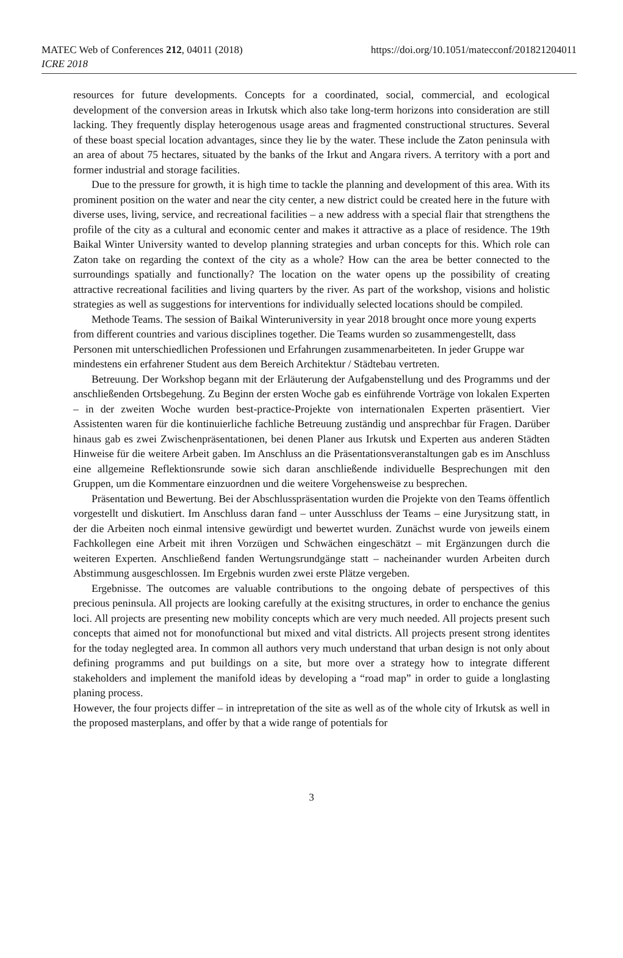MATEC Web of Conferences 212, 04011 (2018)
ICRE 2018
https://doi.org/10.1051/matecconf/201821204011
resources for future developments. Concepts for a coordinated, social, commercial, and ecological development of the conversion areas in Irkutsk which also take long-term horizons into consideration are still lacking. They frequently display heterogenous usage areas and fragmented constructional structures. Several of these boast special location advantages, since they lie by the water. These include the Zaton peninsula with an area of about 75 hectares, situated by the banks of the Irkut and Angara rivers. A territory with a port and former industrial and storage facilities.
Due to the pressure for growth, it is high time to tackle the planning and development of this area. With its prominent position on the water and near the city center, a new district could be created here in the future with diverse uses, living, service, and recreational facilities – a new address with a special flair that strengthens the profile of the city as a cultural and economic center and makes it attractive as a place of residence. The 19th Baikal Winter University wanted to develop planning strategies and urban concepts for this. Which role can Zaton take on regarding the context of the city as a whole? How can the area be better connected to the surroundings spatially and functionally? The location on the water opens up the possibility of creating attractive recreational facilities and living quarters by the river. As part of the workshop, visions and holistic strategies as well as suggestions for interventions for individually selected locations should be compiled.
Methode Teams. The session of Baikal Winteruniversity in year 2018 brought once more young experts from different countries and various disciplines together. Die Teams wurden so zusammengestellt, dass Personen mit unterschiedlichen Professionen und Erfahrungen zusammenarbeiteten. In jeder Gruppe war mindestens ein erfahrener Student aus dem Bereich Architektur / Städtebau vertreten.
Betreuung. Der Workshop begann mit der Erläuterung der Aufgabenstellung und des Programms und der anschließenden Ortsbegehung. Zu Beginn der ersten Woche gab es einführende Vorträge von lokalen Experten – in der zweiten Woche wurden best-practice-Projekte von internationalen Experten präsentiert. Vier Assistenten waren für die kontinuierliche fachliche Betreuung zuständig und ansprechbar für Fragen. Darüber hinaus gab es zwei Zwischenpräsentationen, bei denen Planer aus Irkutsk und Experten aus anderen Städten Hinweise für die weitere Arbeit gaben. Im Anschluss an die Präsentationsveranstaltungen gab es im Anschluss eine allgemeine Reflektionsrunde sowie sich daran anschließende individuelle Besprechungen mit den Gruppen, um die Kommentare einzuordnen und die weitere Vorgehensweise zu besprechen.
Präsentation und Bewertung. Bei der Abschlusspräsentation wurden die Projekte von den Teams öffentlich vorgestellt und diskutiert. Im Anschluss daran fand – unter Ausschluss der Teams – eine Jurysitzung statt, in der die Arbeiten noch einmal intensive gewürdigt und bewertet wurden. Zunächst wurde von jeweils einem Fachkollegen eine Arbeit mit ihren Vorzügen und Schwächen eingeschätzt – mit Ergänzungen durch die weiteren Experten. Anschließend fanden Wertungsrundgänge statt – nacheinander wurden Arbeiten durch Abstimmung ausgeschlossen. Im Ergebnis wurden zwei erste Plätze vergeben.
Ergebnisse. The outcomes are valuable contributions to the ongoing debate of perspectives of this precious peninsula. All projects are looking carefully at the exisitng structures, in order to enchance the genius loci. All projects are presenting new mobility concepts which are very much needed. All projects present such concepts that aimed not for monofunctional but mixed and vital districts. All projects present strong identites for the today neglegted area. In common all authors very much understand that urban design is not only about defining programms and put buildings on a site, but more over a strategy how to integrate different stakeholders and implement the manifold ideas by developing a “road map” in order to guide a longlasting planing process.
However, the four projects differ – in intrepretation of the site as well as of the whole city of Irkutsk as well in the proposed masterplans, and offer by that a wide range of potentials for
3